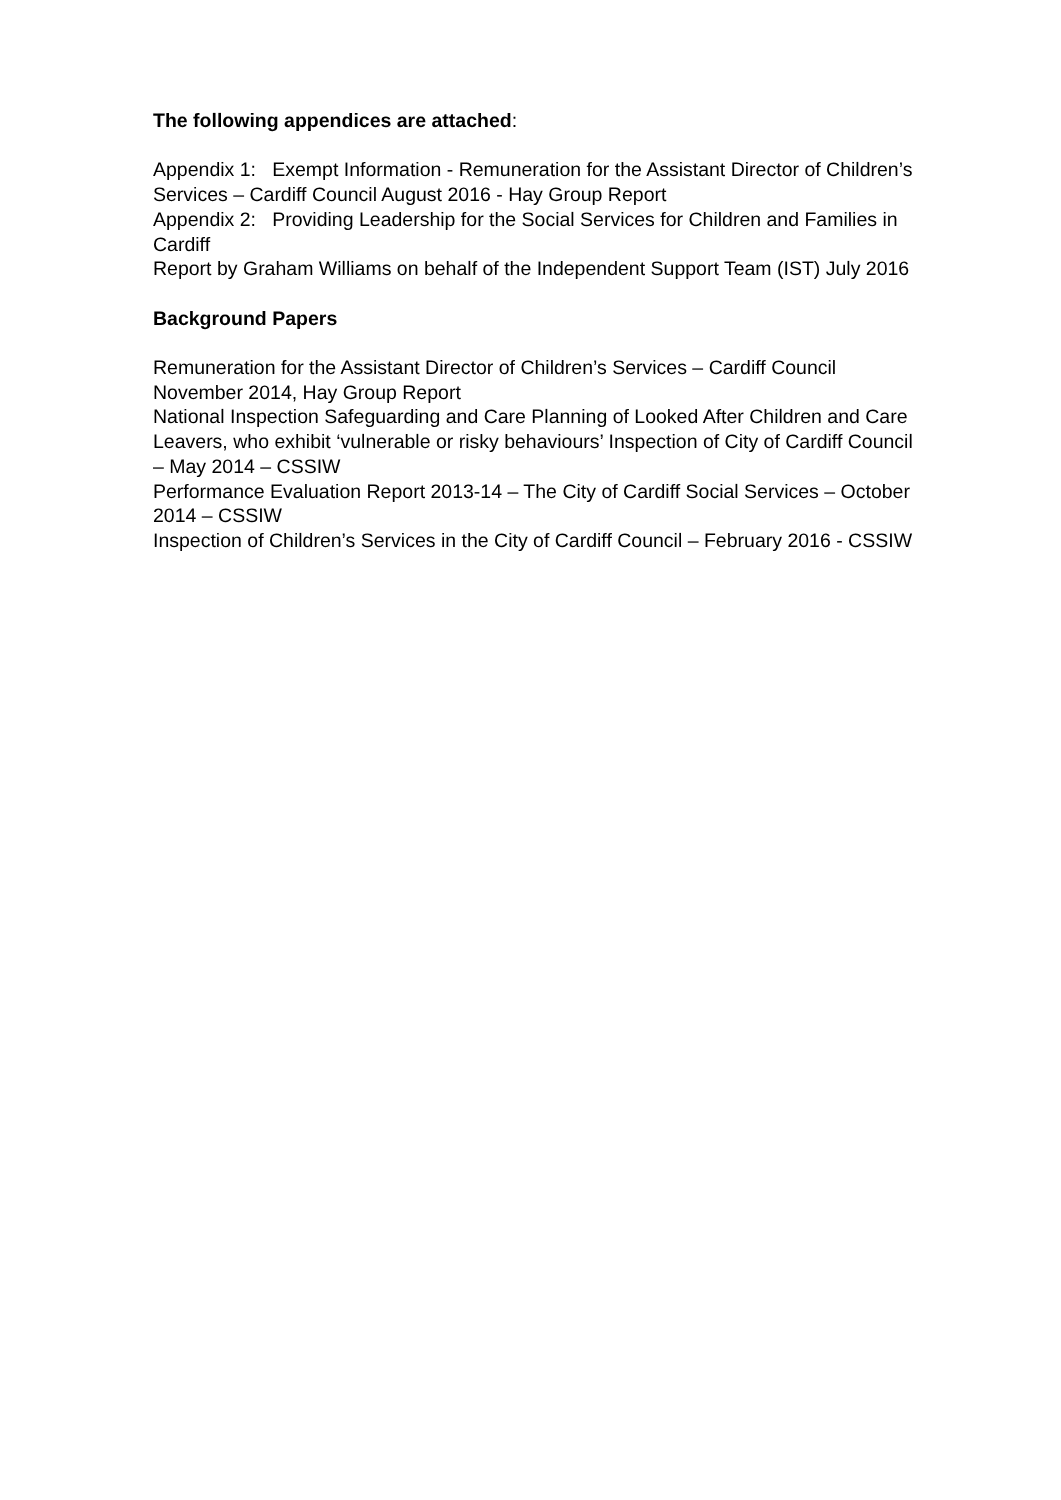The following appendices are attached:
Appendix 1: Exempt Information - Remuneration for the Assistant Director of Children’s Services – Cardiff Council August 2016 - Hay Group Report
Appendix 2: Providing Leadership for the Social Services for Children and Families in Cardiff
Report by Graham Williams on behalf of the Independent Support Team (IST) July 2016
Background Papers
Remuneration for the Assistant Director of Children’s Services – Cardiff Council November 2014, Hay Group Report
National Inspection Safeguarding and Care Planning of Looked After Children and Care Leavers, who exhibit ‘vulnerable or risky behaviours’ Inspection of City of Cardiff Council – May 2014 – CSSIW
Performance Evaluation Report 2013-14 – The City of Cardiff Social Services – October 2014 – CSSIW
Inspection of Children’s Services in the City of Cardiff Council – February 2016 - CSSIW